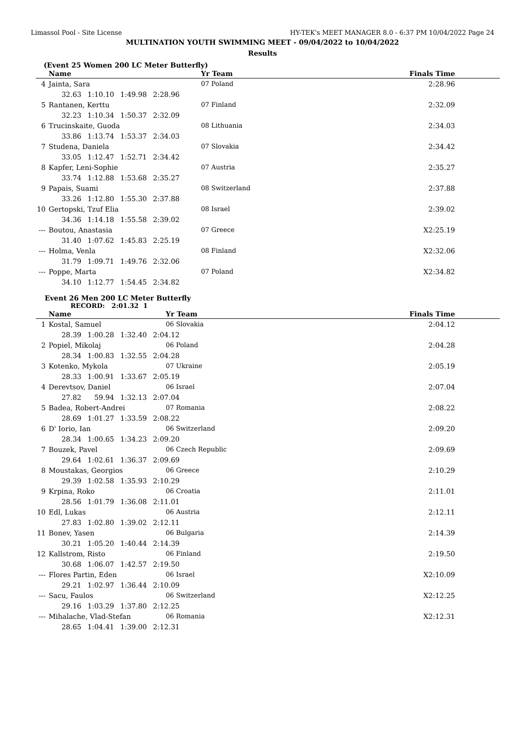Limassol Pool - Site License HY-TEK's MEET MANAGER 8.0 - 6:37 PM 10/04/2022 Page 24
MULTINATION YOUTH SWIMMING MEET - 09/04/2022 to 10/04/2022
Results
(Event 25 Women 200 LC Meter Butterfly)
| | Name | Yr Team | Finals Time |
| --- | --- | --- | --- |
| 4 | Jainta, Sara | 07 Poland | 2:28.96 |
| | 32.63 1:10.10 1:49.98 2:28.96 | | |
| 5 | Rantanen, Kerttu | 07 Finland | 2:32.09 |
| | 32.23 1:10.34 1:50.37 2:32.09 | | |
| 6 | Trucinskaite, Guoda | 08 Lithuania | 2:34.03 |
| | 33.86 1:13.74 1:53.37 2:34.03 | | |
| 7 | Studena, Daniela | 07 Slovakia | 2:34.42 |
| | 33.05 1:12.47 1:52.71 2:34.42 | | |
| 8 | Kapfer, Leni-Sophie | 07 Austria | 2:35.27 |
| | 33.74 1:12.88 1:53.68 2:35.27 | | |
| 9 | Papais, Suami | 08 Switzerland | 2:37.88 |
| | 33.26 1:12.80 1:55.30 2:37.88 | | |
| 10 | Gertopski, Tzuf Elia | 08 Israel | 2:39.02 |
| | 34.36 1:14.18 1:55.58 2:39.02 | | |
| --- | Boutou, Anastasia | 07 Greece | X2:25.19 |
| | 31.40 1:07.62 1:45.83 2:25.19 | | |
| --- | Holma, Venla | 08 Finland | X2:32.06 |
| | 31.79 1:09.71 1:49.76 2:32.06 | | |
| --- | Poppe, Marta | 07 Poland | X2:34.82 |
| | 34.10 1:12.77 1:54.45 2:34.82 | | |
Event 26 Men 200 LC Meter Butterfly
RECORD: 2:01.32 1
| | Name | Yr Team | Finals Time |
| --- | --- | --- | --- |
| 1 | Kostal, Samuel | 06 Slovakia | 2:04.12 |
| | 28.39 1:00.28 1:32.40 2:04.12 | | |
| 2 | Popiel, Mikolaj | 06 Poland | 2:04.28 |
| | 28.34 1:00.83 1:32.55 2:04.28 | | |
| 3 | Kotenko, Mykola | 07 Ukraine | 2:05.19 |
| | 28.33 1:00.91 1:33.67 2:05.19 | | |
| 4 | Derevtsov, Daniel | 06 Israel | 2:07.04 |
| | 27.82 59.94 1:32.13 2:07.04 | | |
| 5 | Badea, Robert-Andrei | 07 Romania | 2:08.22 |
| | 28.69 1:01.27 1:33.59 2:08.22 | | |
| 6 | D' Iorio, Ian | 06 Switzerland | 2:09.20 |
| | 28.34 1:00.65 1:34.23 2:09.20 | | |
| 7 | Bouzek, Pavel | 06 Czech Republic | 2:09.69 |
| | 29.64 1:02.61 1:36.37 2:09.69 | | |
| 8 | Moustakas, Georgios | 06 Greece | 2:10.29 |
| | 29.39 1:02.58 1:35.93 2:10.29 | | |
| 9 | Krpina, Roko | 06 Croatia | 2:11.01 |
| | 28.56 1:01.79 1:36.08 2:11.01 | | |
| 10 | Edl, Lukas | 06 Austria | 2:12.11 |
| | 27.83 1:02.80 1:39.02 2:12.11 | | |
| 11 | Bonev, Yasen | 06 Bulgaria | 2:14.39 |
| | 30.21 1:05.20 1:40.44 2:14.39 | | |
| 12 | Kallstrom, Risto | 06 Finland | 2:19.50 |
| | 30.68 1:06.07 1:42.57 2:19.50 | | |
| --- | Flores Partin, Eden | 06 Israel | X2:10.09 |
| | 29.21 1:02.97 1:36.44 2:10.09 | | |
| --- | Sacu, Faulos | 06 Switzerland | X2:12.25 |
| | 29.16 1:03.29 1:37.80 2:12.25 | | |
| --- | Mihalache, Vlad-Stefan | 06 Romania | X2:12.31 |
| | 28.65 1:04.41 1:39.00 2:12.31 | | |